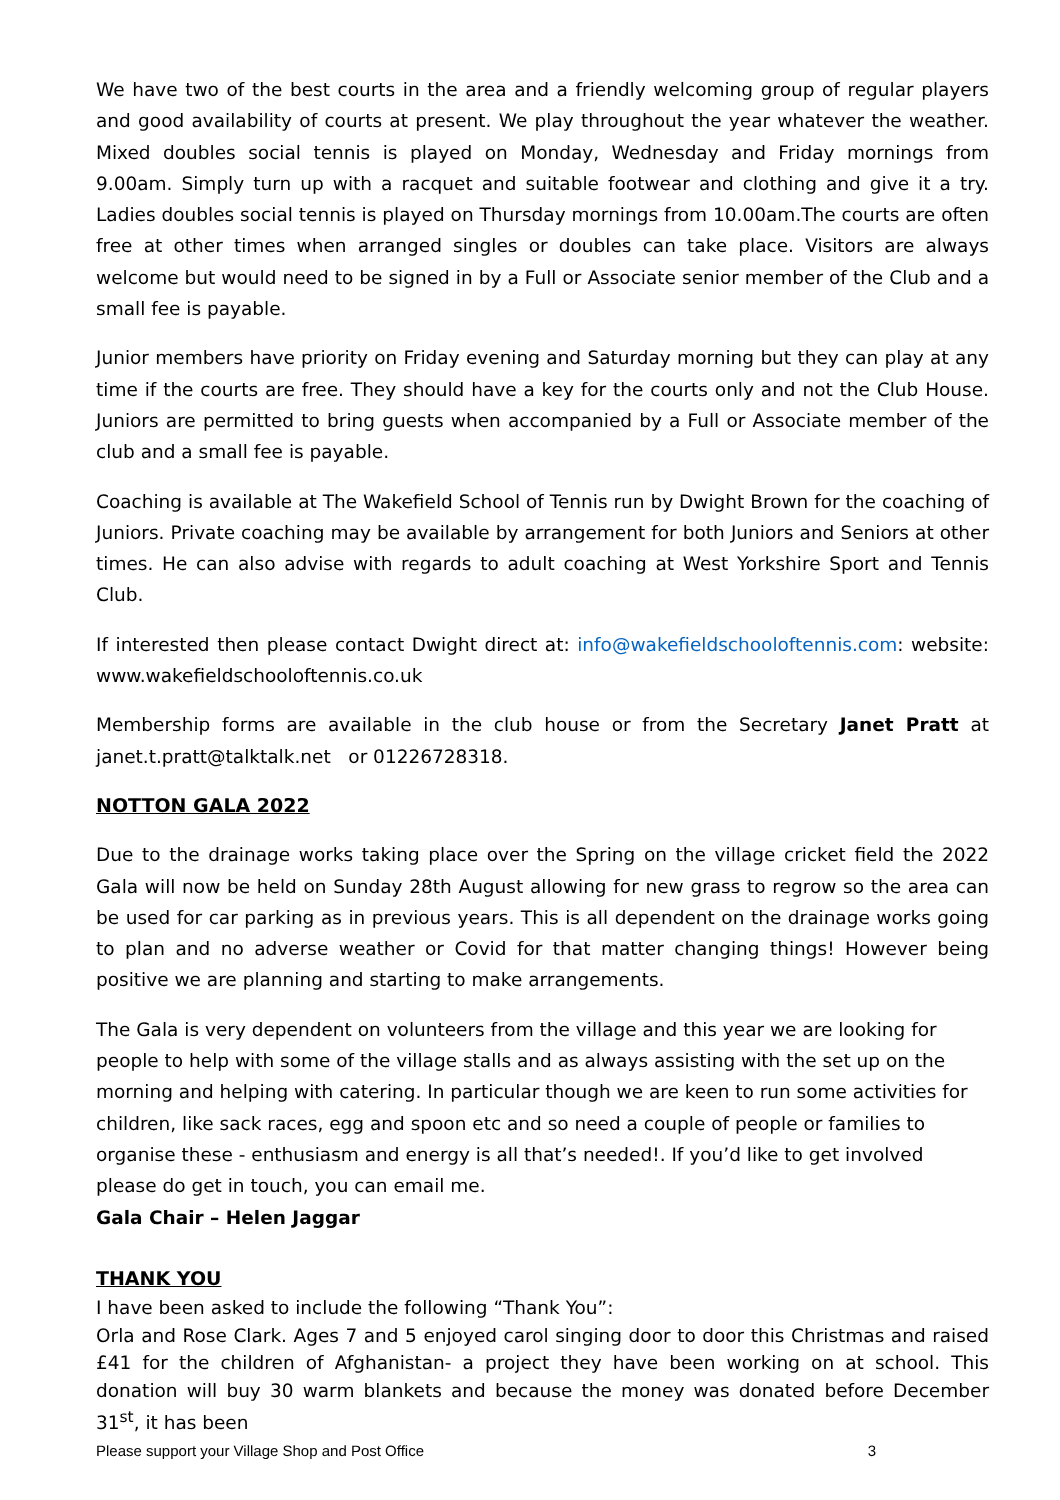We have two of the best courts in the area and a friendly welcoming group of regular players and good availability of courts at present. We play throughout the year whatever the weather. Mixed doubles social tennis is played on Monday, Wednesday and Friday mornings from 9.00am. Simply turn up with a racquet and suitable footwear and clothing and give it a try. Ladies doubles social tennis is played on Thursday mornings from 10.00am.The courts are often free at other times when arranged singles or doubles can take place. Visitors are always welcome but would need to be signed in by a Full or Associate senior member of the Club and a small fee is payable.
Junior members have priority on Friday evening and Saturday morning but they can play at any time if the courts are free. They should have a key for the courts only and not the Club House. Juniors are permitted to bring guests when accompanied by a Full or Associate member of the club and a small fee is payable.
Coaching is available at The Wakefield School of Tennis run by Dwight Brown for the coaching of Juniors. Private coaching may be available by arrangement for both Juniors and Seniors at other times. He can also advise with regards to adult coaching at West Yorkshire Sport and Tennis Club.
If interested then please contact Dwight direct at: info@wakefieldschooloftennis.com: website: www.wakefieldschooloftennis.co.uk
Membership forms are available in the club house or from the Secretary Janet Pratt at janet.t.pratt@talktalk.net or 01226728318.
NOTTON GALA 2022
Due to the drainage works taking place over the Spring on the village cricket field the 2022 Gala will now be held on Sunday 28th August allowing for new grass to regrow so the area can be used for car parking as in previous years. This is all dependent on the drainage works going to plan and no adverse weather or Covid for that matter changing things! However being positive we are planning and starting to make arrangements.
The Gala is very dependent on volunteers from the village and this year we are looking for people to help with some of the village stalls and as always assisting with the set up on the morning and helping with catering. In particular though we are keen to run some activities for children, like sack races, egg and spoon etc and so need a couple of people or families to organise these - enthusiasm and energy is all that’s needed!. If you’d like to get involved please do get in touch, you can email me.
Gala Chair – Helen Jaggar
THANK YOU
I have been asked to include the following “Thank You”:
Orla and Rose Clark. Ages 7 and 5 enjoyed carol singing door to door this Christmas and raised £41 for the children of Afghanistan- a project they have been working on at school. This donation will buy 30 warm blankets and because the money was donated before December 31<sup>st</sup>, it has been
Please support your Village Shop and Post Office 3